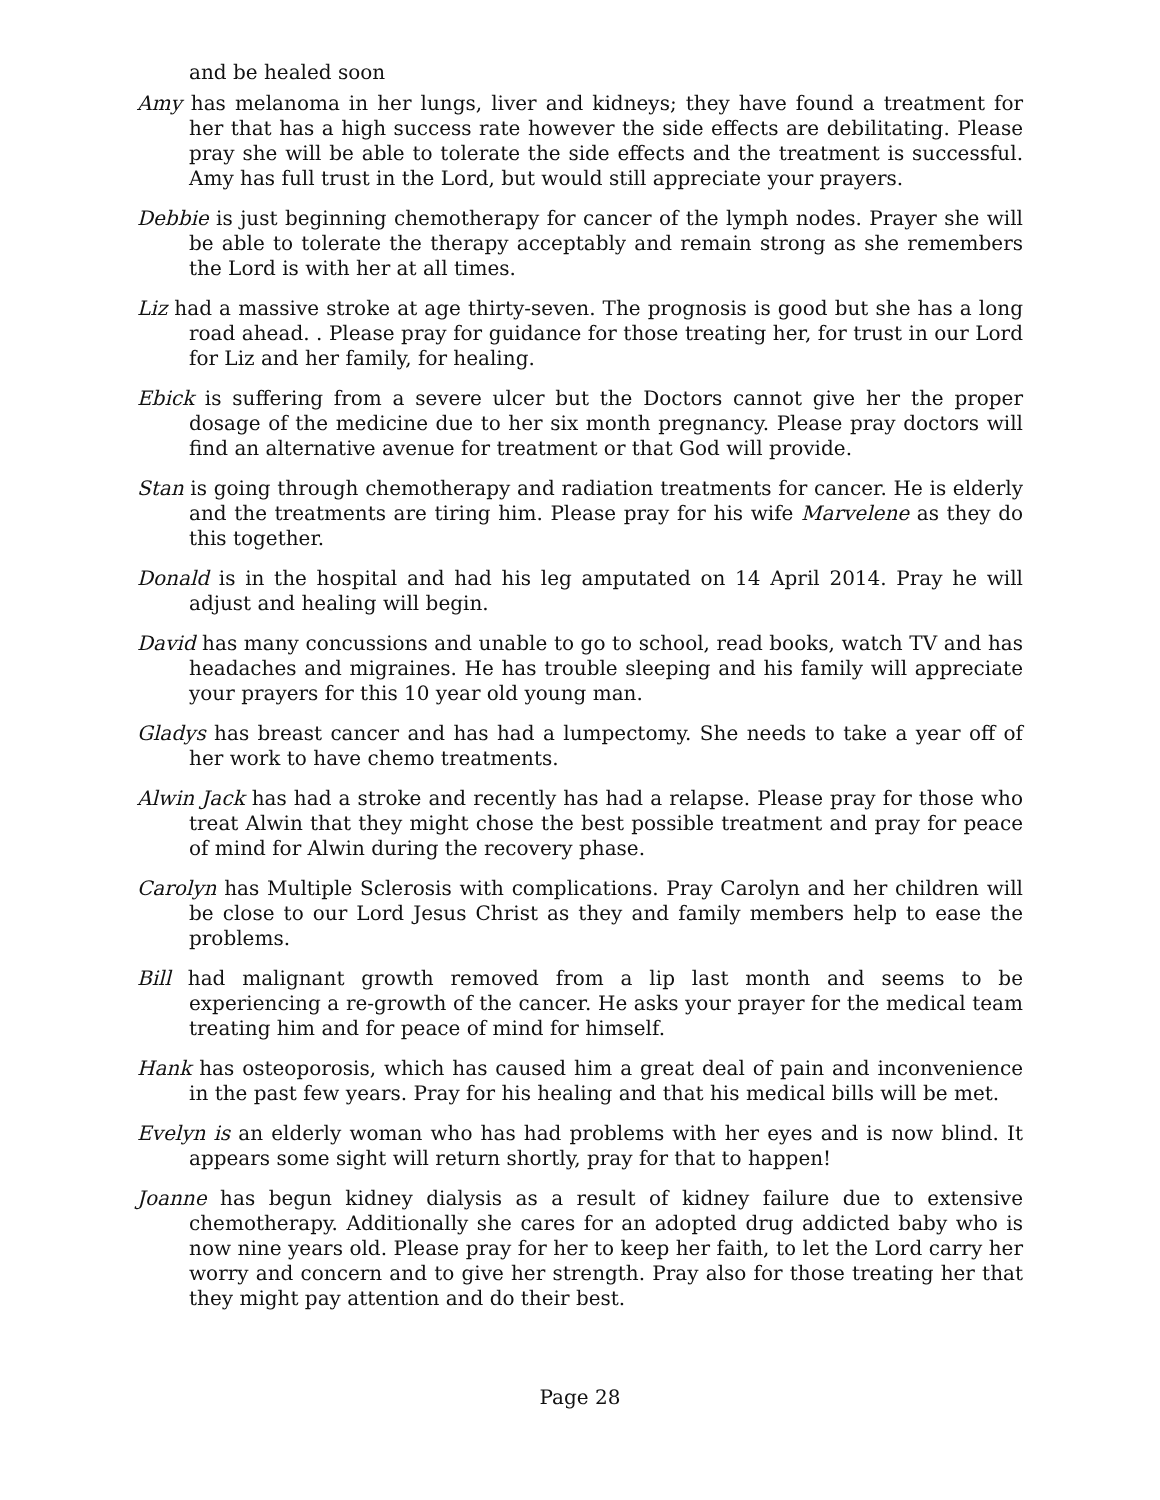and be healed soon
Amy has melanoma in her lungs, liver and kidneys; they have found a treatment for her that has a high success rate however the side effects are debilitating. Please pray she will be able to tolerate the side effects and the treatment is successful. Amy has full trust in the Lord, but would still appreciate your prayers.
Debbie is just beginning chemotherapy for cancer of the lymph nodes. Prayer she will be able to tolerate the therapy acceptably and remain strong as she remembers the Lord is with her at all times.
Liz had a massive stroke at age thirty-seven. The prognosis is good but she has a long road ahead. . Please pray for guidance for those treating her, for trust in our Lord for Liz and her family, for healing.
Ebick is suffering from a severe ulcer but the Doctors cannot give her the proper dosage of the medicine due to her six month pregnancy. Please pray doctors will find an alternative avenue for treatment or that God will provide.
Stan is going through chemotherapy and radiation treatments for cancer. He is elderly and the treatments are tiring him. Please pray for his wife Marvelene as they do this together.
Donald is in the hospital and had his leg amputated on 14 April 2014. Pray he will adjust and healing will begin.
David has many concussions and unable to go to school, read books, watch TV and has headaches and migraines. He has trouble sleeping and his family will appreciate your prayers for this 10 year old young man.
Gladys has breast cancer and has had a lumpectomy. She needs to take a year off of her work to have chemo treatments.
Alwin Jack has had a stroke and recently has had a relapse. Please pray for those who treat Alwin that they might chose the best possible treatment and pray for peace of mind for Alwin during the recovery phase.
Carolyn has Multiple Sclerosis with complications. Pray Carolyn and her children will be close to our Lord Jesus Christ as they and family members help to ease the problems.
Bill had malignant growth removed from a lip last month and seems to be experiencing a re-growth of the cancer. He asks your prayer for the medical team treating him and for peace of mind for himself.
Hank has osteoporosis, which has caused him a great deal of pain and inconvenience in the past few years. Pray for his healing and that his medical bills will be met.
Evelyn is an elderly woman who has had problems with her eyes and is now blind. It appears some sight will return shortly, pray for that to happen!
Joanne has begun kidney dialysis as a result of kidney failure due to extensive chemotherapy. Additionally she cares for an adopted drug addicted baby who is now nine years old. Please pray for her to keep her faith, to let the Lord carry her worry and concern and to give her strength. Pray also for those treating her that they might pay attention and do their best.
Page 28